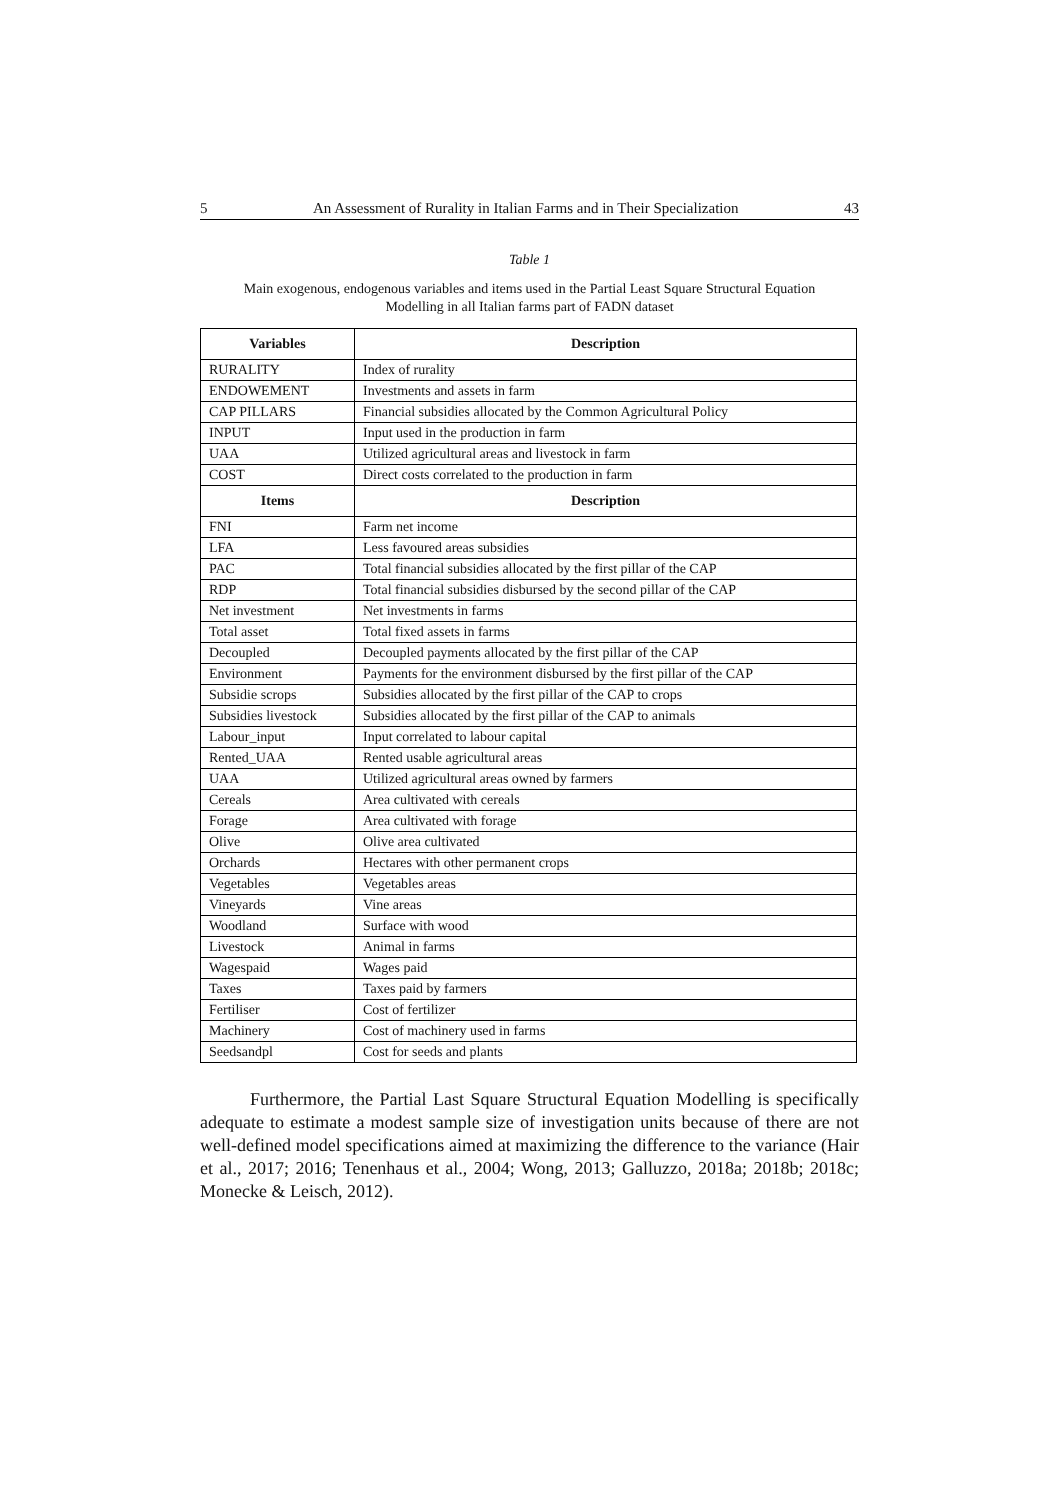5 An Assessment of Rurality in Italian Farms and in Their Specialization 43
Table 1
Main exogenous, endogenous variables and items used in the Partial Least Square Structural Equation
Modelling in all Italian farms part of FADN dataset
| Variables | Description |
| --- | --- |
| RURALITY | Index of rurality |
| ENDOWEMENT | Investments and assets in farm |
| CAP PILLARS | Financial subsidies allocated by the Common Agricultural Policy |
| INPUT | Input used in the production in farm |
| UAA | Utilized agricultural areas and livestock in farm |
| COST | Direct costs correlated to the production in farm |
| Items | Description |
| FNI | Farm net income |
| LFA | Less favoured areas subsidies |
| PAC | Total financial subsidies allocated by the first pillar of the CAP |
| RDP | Total financial subsidies disbursed by the second pillar of the CAP |
| Net investment | Net investments in farms |
| Total asset | Total fixed assets in farms |
| Decoupled | Decoupled payments allocated by the first pillar of the CAP |
| Environment | Payments for the environment disbursed by the first pillar of the CAP |
| Subsidie scrops | Subsidies allocated by the first pillar of the CAP to crops |
| Subsidies livestock | Subsidies allocated by the first pillar of the CAP to animals |
| Labour_input | Input correlated to labour capital |
| Rented_UAA | Rented usable agricultural areas |
| UAA | Utilized agricultural areas owned by farmers |
| Cereals | Area cultivated with cereals |
| Forage | Area cultivated with forage |
| Olive | Olive area cultivated |
| Orchards | Hectares with other permanent crops |
| Vegetables | Vegetables areas |
| Vineyards | Vine areas |
| Woodland | Surface with wood |
| Livestock | Animal in farms |
| Wagespaid | Wages paid |
| Taxes | Taxes paid by farmers |
| Fertiliser | Cost of fertilizer |
| Machinery | Cost of machinery used in farms |
| Seedsandpl | Cost for seeds and plants |
Furthermore, the Partial Last Square Structural Equation Modelling is specifically adequate to estimate a modest sample size of investigation units because of there are not well-defined model specifications aimed at maximizing the difference to the variance (Hair et al., 2017; 2016; Tenenhaus et al., 2004; Wong, 2013; Galluzzo, 2018a; 2018b; 2018c; Monecke & Leisch, 2012).